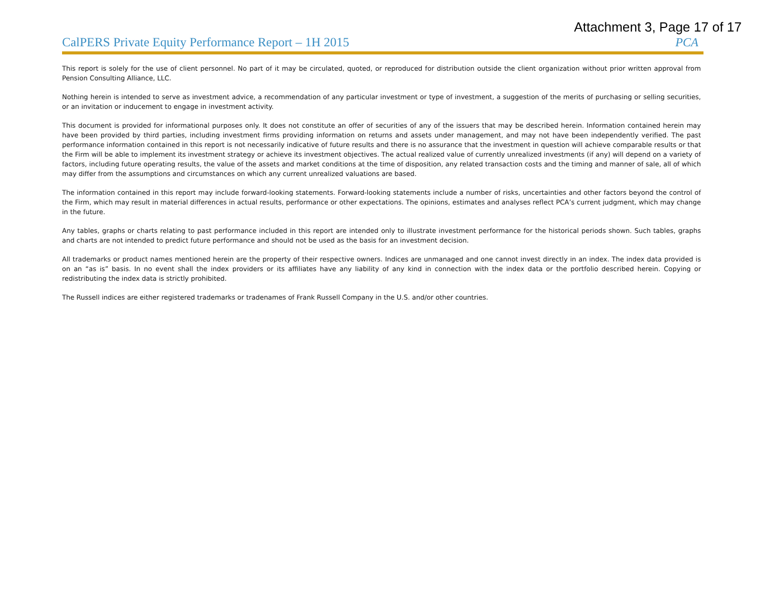Attachment 3, Page 17 of 17
CalPERS Private Equity Performance Report – 1H 2015
PCA
This report is solely for the use of client personnel. No part of it may be circulated, quoted, or reproduced for distribution outside the client organization without prior written approval from Pension Consulting Alliance, LLC.
Nothing herein is intended to serve as investment advice, a recommendation of any particular investment or type of investment, a suggestion of the merits of purchasing or selling securities, or an invitation or inducement to engage in investment activity.
This document is provided for informational purposes only. It does not constitute an offer of securities of any of the issuers that may be described herein. Information contained herein may have been provided by third parties, including investment firms providing information on returns and assets under management, and may not have been independently verified. The past performance information contained in this report is not necessarily indicative of future results and there is no assurance that the investment in question will achieve comparable results or that the Firm will be able to implement its investment strategy or achieve its investment objectives. The actual realized value of currently unrealized investments (if any) will depend on a variety of factors, including future operating results, the value of the assets and market conditions at the time of disposition, any related transaction costs and the timing and manner of sale, all of which may differ from the assumptions and circumstances on which any current unrealized valuations are based.
The information contained in this report may include forward-looking statements. Forward-looking statements include a number of risks, uncertainties and other factors beyond the control of the Firm, which may result in material differences in actual results, performance or other expectations. The opinions, estimates and analyses reflect PCA’s current judgment, which may change in the future.
Any tables, graphs or charts relating to past performance included in this report are intended only to illustrate investment performance for the historical periods shown. Such tables, graphs and charts are not intended to predict future performance and should not be used as the basis for an investment decision.
All trademarks or product names mentioned herein are the property of their respective owners. Indices are unmanaged and one cannot invest directly in an index. The index data provided is on an “as is” basis. In no event shall the index providers or its affiliates have any liability of any kind in connection with the index data or the portfolio described herein. Copying or redistributing the index data is strictly prohibited.
The Russell indices are either registered trademarks or tradenames of Frank Russell Company in the U.S. and/or other countries.